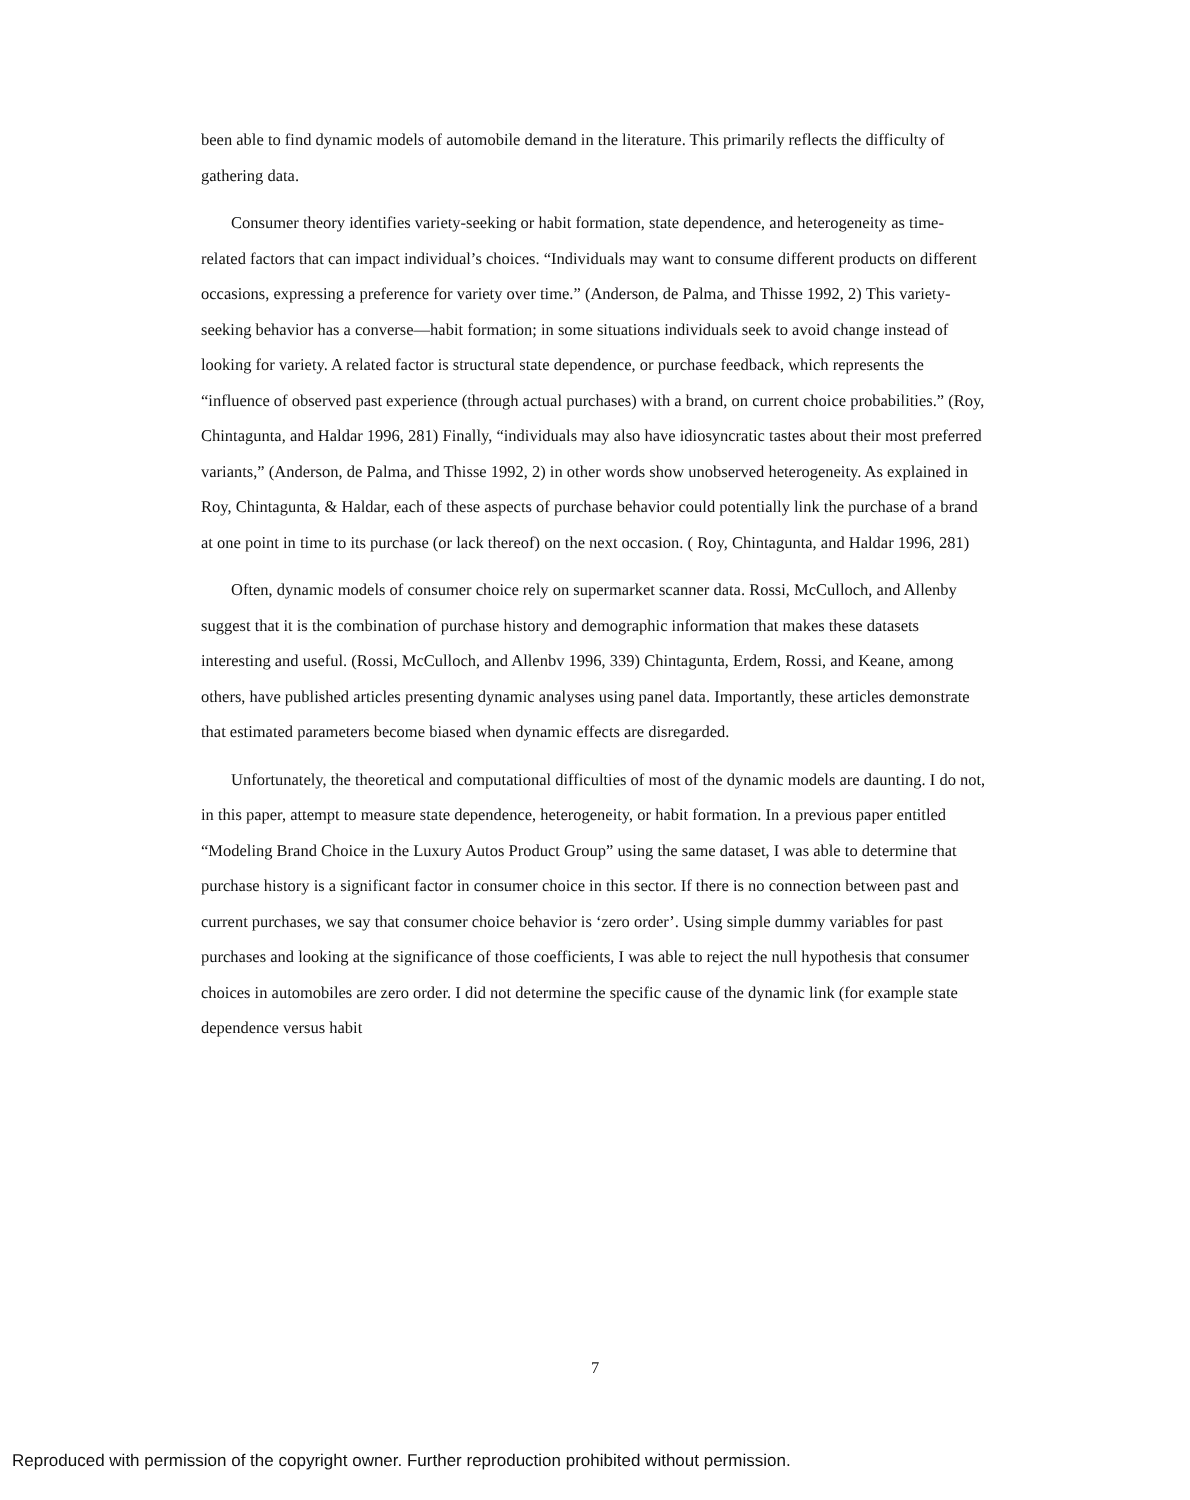been able to find dynamic models of automobile demand in the literature. This primarily reflects the difficulty of gathering data.
Consumer theory identifies variety-seeking or habit formation, state dependence, and heterogeneity as time-related factors that can impact individual’s choices. “Individuals may want to consume different products on different occasions, expressing a preference for variety over time.” (Anderson, de Palma, and Thisse 1992, 2) This variety-seeking behavior has a converse—habit formation; in some situations individuals seek to avoid change instead of looking for variety. A related factor is structural state dependence, or purchase feedback, which represents the “influence of observed past experience (through actual purchases) with a brand, on current choice probabilities.” (Roy, Chintagunta, and Haldar 1996, 281) Finally, “individuals may also have idiosyncratic tastes about their most preferred variants,” (Anderson, de Palma, and Thisse 1992, 2) in other words show unobserved heterogeneity. As explained in Roy, Chintagunta, & Haldar, each of these aspects of purchase behavior could potentially link the purchase of a brand at one point in time to its purchase (or lack thereof) on the next occasion. ( Roy, Chintagunta, and Haldar 1996, 281)
Often, dynamic models of consumer choice rely on supermarket scanner data. Rossi, McCulloch, and Allenby suggest that it is the combination of purchase history and demographic information that makes these datasets interesting and useful. (Rossi, McCulloch, and Allenbv 1996, 339) Chintagunta, Erdem, Rossi, and Keane, among others, have published articles presenting dynamic analyses using panel data. Importantly, these articles demonstrate that estimated parameters become biased when dynamic effects are disregarded.
Unfortunately, the theoretical and computational difficulties of most of the dynamic models are daunting. I do not, in this paper, attempt to measure state dependence, heterogeneity, or habit formation. In a previous paper entitled “Modeling Brand Choice in the Luxury Autos Product Group” using the same dataset, I was able to determine that purchase history is a significant factor in consumer choice in this sector. If there is no connection between past and current purchases, we say that consumer choice behavior is ‘zero order’. Using simple dummy variables for past purchases and looking at the significance of those coefficients, I was able to reject the null hypothesis that consumer choices in automobiles are zero order. I did not determine the specific cause of the dynamic link (for example state dependence versus habit
7
Reproduced with permission of the copyright owner. Further reproduction prohibited without permission.